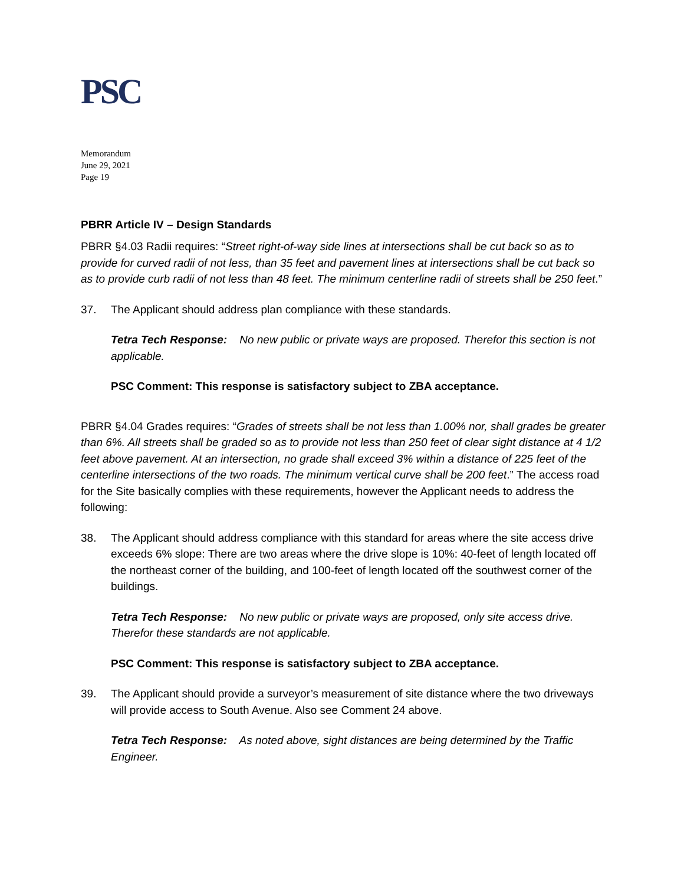PSC
Memorandum
June 29, 2021
Page 19
PBRR Article IV – Design Standards
PBRR §4.03 Radii requires: “Street right-of-way side lines at intersections shall be cut back so as to provide for curved radii of not less, than 35 feet and pavement lines at intersections shall be cut back so as to provide curb radii of not less than 48 feet. The minimum centerline radii of streets shall be 250 feet.”
37. The Applicant should address plan compliance with these standards.
Tetra Tech Response: No new public or private ways are proposed. Therefor this section is not applicable.
PSC Comment: This response is satisfactory subject to ZBA acceptance.
PBRR §4.04 Grades requires: “Grades of streets shall be not less than 1.00% nor, shall grades be greater than 6%. All streets shall be graded so as to provide not less than 250 feet of clear sight distance at 4 1/2 feet above pavement. At an intersection, no grade shall exceed 3% within a distance of 225 feet of the centerline intersections of the two roads. The minimum vertical curve shall be 200 feet.” The access road for the Site basically complies with these requirements, however the Applicant needs to address the following:
38. The Applicant should address compliance with this standard for areas where the site access drive exceeds 6% slope: There are two areas where the drive slope is 10%: 40-feet of length located off the northeast corner of the building, and 100-feet of length located off the southwest corner of the buildings.
Tetra Tech Response: No new public or private ways are proposed, only site access drive. Therefor these standards are not applicable.
PSC Comment: This response is satisfactory subject to ZBA acceptance.
39. The Applicant should provide a surveyor’s measurement of site distance where the two driveways will provide access to South Avenue. Also see Comment 24 above.
Tetra Tech Response: As noted above, sight distances are being determined by the Traffic Engineer.